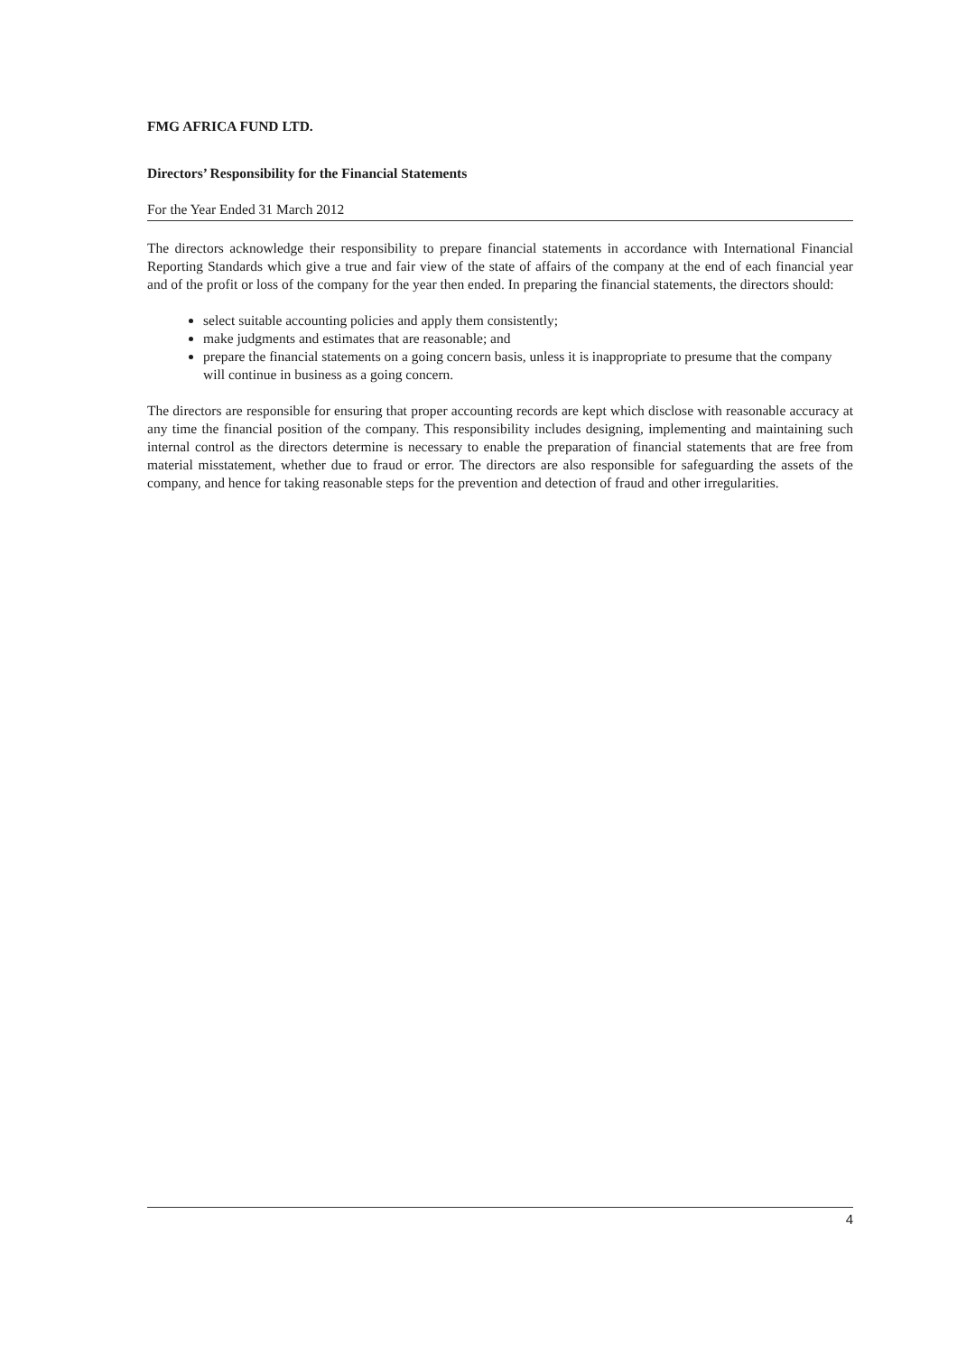FMG AFRICA FUND LTD.
Directors’ Responsibility for the Financial Statements
For the Year Ended 31 March 2012
The directors acknowledge their responsibility to prepare financial statements in accordance with International Financial Reporting Standards which give a true and fair view of the state of affairs of the company at the end of each financial year and of the profit or loss of the company for the year then ended. In preparing the financial statements, the directors should:
select suitable accounting policies and apply them consistently;
make judgments and estimates that are reasonable; and
prepare the financial statements on a going concern basis, unless it is inappropriate to presume that the company will continue in business as a going concern.
The directors are responsible for ensuring that proper accounting records are kept which disclose with reasonable accuracy at any time the financial position of the company. This responsibility includes designing, implementing and maintaining such internal control as the directors determine is necessary to enable the preparation of financial statements that are free from material misstatement, whether due to fraud or error. The directors are also responsible for safeguarding the assets of the company, and hence for taking reasonable steps for the prevention and detection of fraud and other irregularities.
4